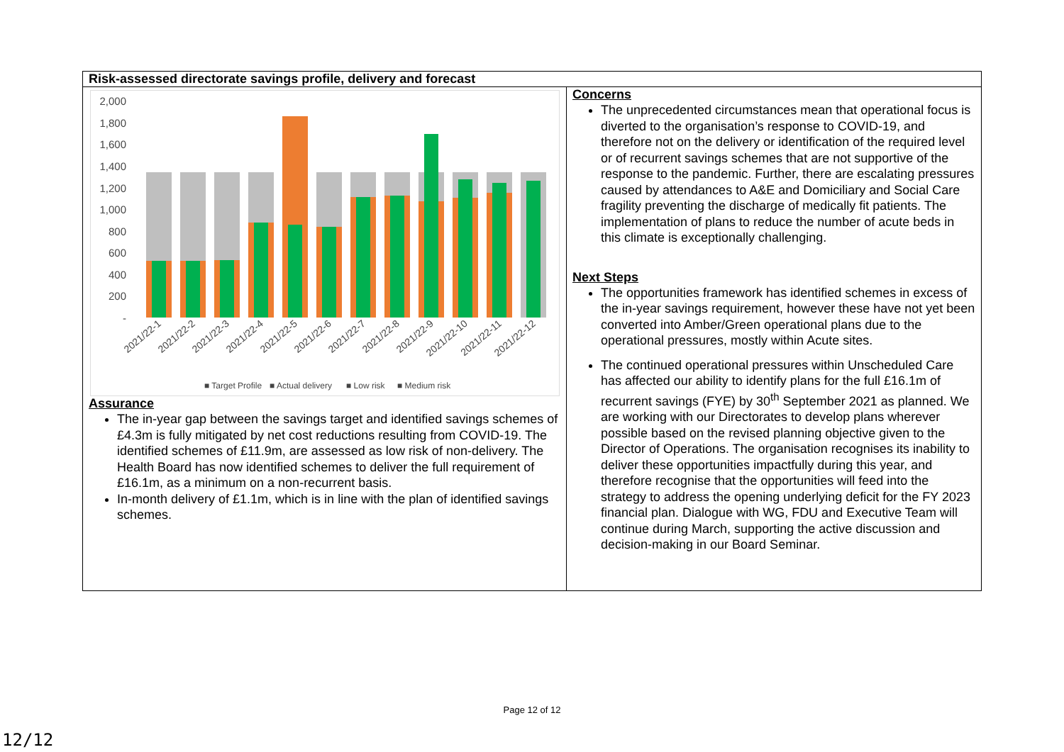| Risk-assessed directorate savings profile, delivery and forecast | |
| 2,000 1,800 1,600 1,400 1,200 1,000 800 600 400 200 - 2021/22-1 2021/22-2 2021/22-3 2021/22-4 2021/22-5 2021/22-6 2021/22-7 2021/22-8 2021/22-9 2021/22-10 2021/22-11 2021/22-12 ■ Target Profile ■ Actual delivery ■ Low risk ■ Medium risk Assurance The in-year gap between the savings target and identified savings schemes of £4.3m is fully mitigated by net cost reductions resulting from COVID-19. The identified schemes of £11.9m, are assessed as low risk of non-delivery. The Health Board has now identified schemes to deliver the full requirement of £16.1m, as a minimum on a non-recurrent basis. In-month delivery of £1.1m, which is in line with the plan of identified savings schemes. | Concerns The unprecedented circumstances mean that operational focus is diverted to the organisation’s response to COVID-19, and therefore not on the delivery or identification of the required level or of recurrent savings schemes that are not supportive of the response to the pandemic. Further, there are escalating pressures caused by attendances to A&E and Domiciliary and Social Care fragility preventing the discharge of medically fit patients. The implementation of plans to reduce the number of acute beds in this climate is exceptionally challenging. Next Steps The opportunities framework has identified schemes in excess of the in-year savings requirement, however these have not yet been converted into Amber/Green operational plans due to the operational pressures, mostly within Acute sites. The continued operational pressures within Unscheduled Care has affected our ability to identify plans for the full £16.1m of recurrent savings (FYE) by 30<sup>th</sup> September 2021 as planned. We are working with our Directorates to develop plans wherever possible based on the revised planning objective given to the Director of Operations. The organisation recognises its inability to deliver these opportunities impactfully during this year, and therefore recognise that the opportunities will feed into the strategy to address the opening underlying deficit for the FY 2023 financial plan. Dialogue with WG, FDU and Executive Team will continue during March, supporting the active discussion and decision-making in our Board Seminar. |
Page 12 of 12
12/12